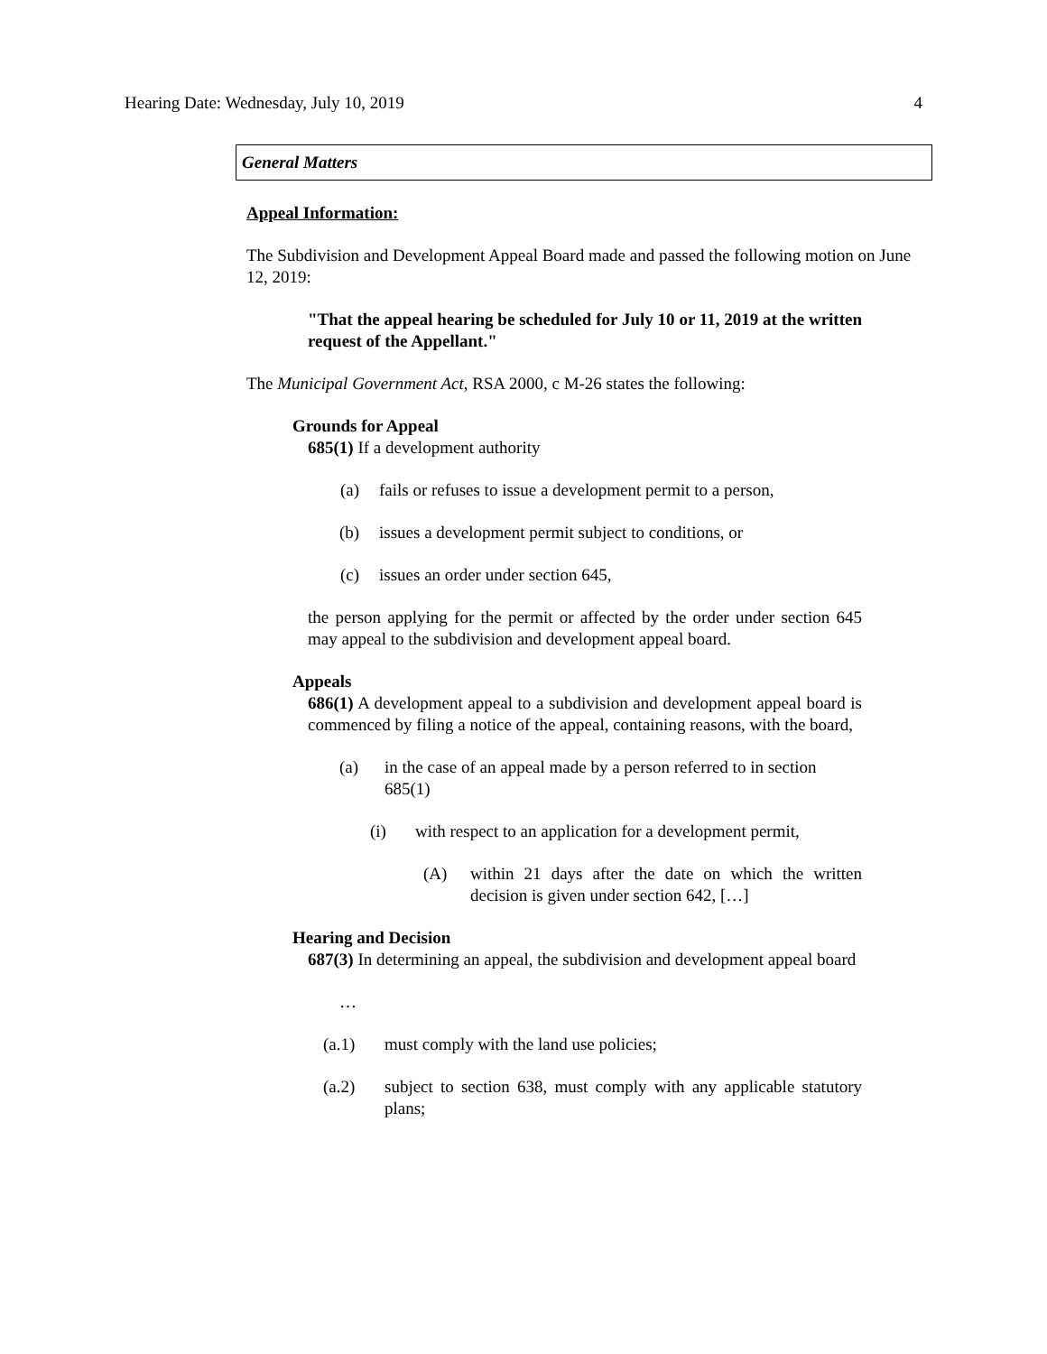Hearing Date: Wednesday, July 10, 2019 4
General Matters
Appeal Information:
The Subdivision and Development Appeal Board made and passed the following motion on June 12, 2019:
"That the appeal hearing be scheduled for July 10 or 11, 2019 at the written request of the Appellant."
The Municipal Government Act, RSA 2000, c M-26 states the following:
Grounds for Appeal
685(1) If a development authority
(a) fails or refuses to issue a development permit to a person,
(b) issues a development permit subject to conditions, or
(c) issues an order under section 645,
the person applying for the permit or affected by the order under section 645 may appeal to the subdivision and development appeal board.
Appeals
686(1) A development appeal to a subdivision and development appeal board is commenced by filing a notice of the appeal, containing reasons, with the board,
(a) in the case of an appeal made by a person referred to in section 685(1)
(i) with respect to an application for a development permit,
(A) within 21 days after the date on which the written decision is given under section 642, […]
Hearing and Decision
687(3) In determining an appeal, the subdivision and development appeal board
…
(a.1) must comply with the land use policies;
(a.2) subject to section 638, must comply with any applicable statutory plans;